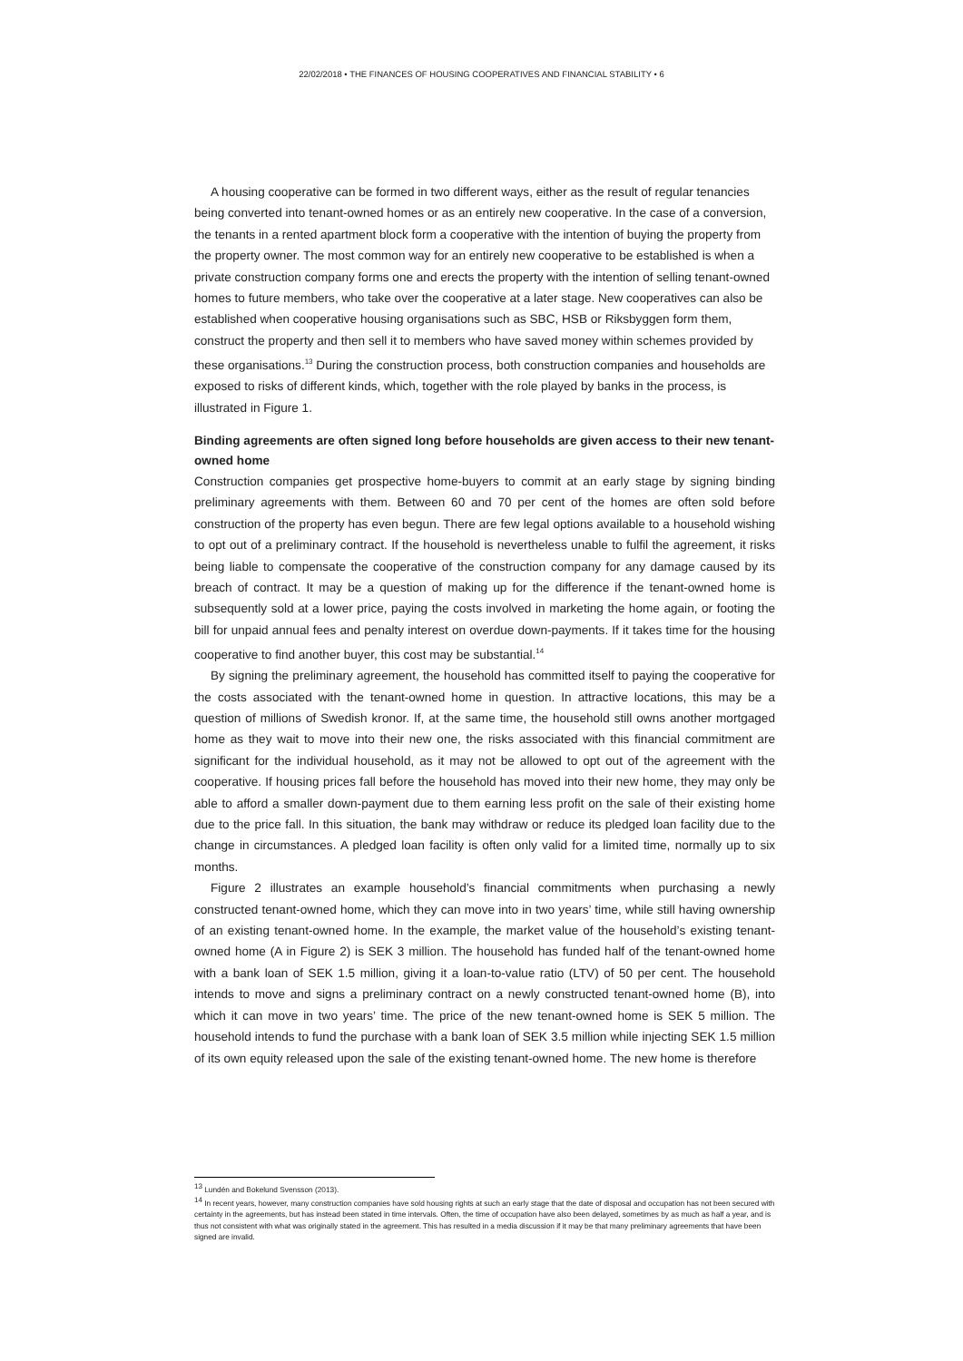22/02/2018 • THE FINANCES OF HOUSING COOPERATIVES AND FINANCIAL STABILITY • 6
A housing cooperative can be formed in two different ways, either as the result of regular tenancies being converted into tenant-owned homes or as an entirely new cooperative. In the case of a conversion, the tenants in a rented apartment block form a cooperative with the intention of buying the property from the property owner. The most common way for an entirely new cooperative to be established is when a private construction company forms one and erects the property with the intention of selling tenant-owned homes to future members, who take over the cooperative at a later stage. New cooperatives can also be established when cooperative housing organisations such as SBC, HSB or Riksbyggen form them, construct the property and then sell it to members who have saved money within schemes provided by these organisations.<sup>13</sup> During the construction process, both construction companies and households are exposed to risks of different kinds, which, together with the role played by banks in the process, is illustrated in Figure 1.
Binding agreements are often signed long before households are given access to their new tenant-owned home
Construction companies get prospective home-buyers to commit at an early stage by signing binding preliminary agreements with them. Between 60 and 70 per cent of the homes are often sold before construction of the property has even begun. There are few legal options available to a household wishing to opt out of a preliminary contract. If the household is nevertheless unable to fulfil the agreement, it risks being liable to compensate the cooperative of the construction company for any damage caused by its breach of contract. It may be a question of making up for the difference if the tenant-owned home is subsequently sold at a lower price, paying the costs involved in marketing the home again, or footing the bill for unpaid annual fees and penalty interest on overdue down-payments. If it takes time for the housing cooperative to find another buyer, this cost may be substantial.<sup>14</sup>
By signing the preliminary agreement, the household has committed itself to paying the cooperative for the costs associated with the tenant-owned home in question. In attractive locations, this may be a question of millions of Swedish kronor. If, at the same time, the household still owns another mortgaged home as they wait to move into their new one, the risks associated with this financial commitment are significant for the individual household, as it may not be allowed to opt out of the agreement with the cooperative. If housing prices fall before the household has moved into their new home, they may only be able to afford a smaller down-payment due to them earning less profit on the sale of their existing home due to the price fall. In this situation, the bank may withdraw or reduce its pledged loan facility due to the change in circumstances. A pledged loan facility is often only valid for a limited time, normally up to six months.
Figure 2 illustrates an example household’s financial commitments when purchasing a newly constructed tenant-owned home, which they can move into in two years’ time, while still having ownership of an existing tenant-owned home. In the example, the market value of the household’s existing tenant-owned home (A in Figure 2) is SEK 3 million. The household has funded half of the tenant-owned home with a bank loan of SEK 1.5 million, giving it a loan-to-value ratio (LTV) of 50 per cent. The household intends to move and signs a preliminary contract on a newly constructed tenant-owned home (B), into which it can move in two years’ time. The price of the new tenant-owned home is SEK 5 million. The household intends to fund the purchase with a bank loan of SEK 3.5 million while injecting SEK 1.5 million of its own equity released upon the sale of the existing tenant-owned home. The new home is therefore
<sup>13</sup> Lundén and Bokelund Svensson (2013).
<sup>14</sup> In recent years, however, many construction companies have sold housing rights at such an early stage that the date of disposal and occupation has not been secured with certainty in the agreements, but has instead been stated in time intervals. Often, the time of occupation have also been delayed, sometimes by as much as half a year, and is thus not consistent with what was originally stated in the agreement. This has resulted in a media discussion if it may be that many preliminary agreements that have been signed are invalid.